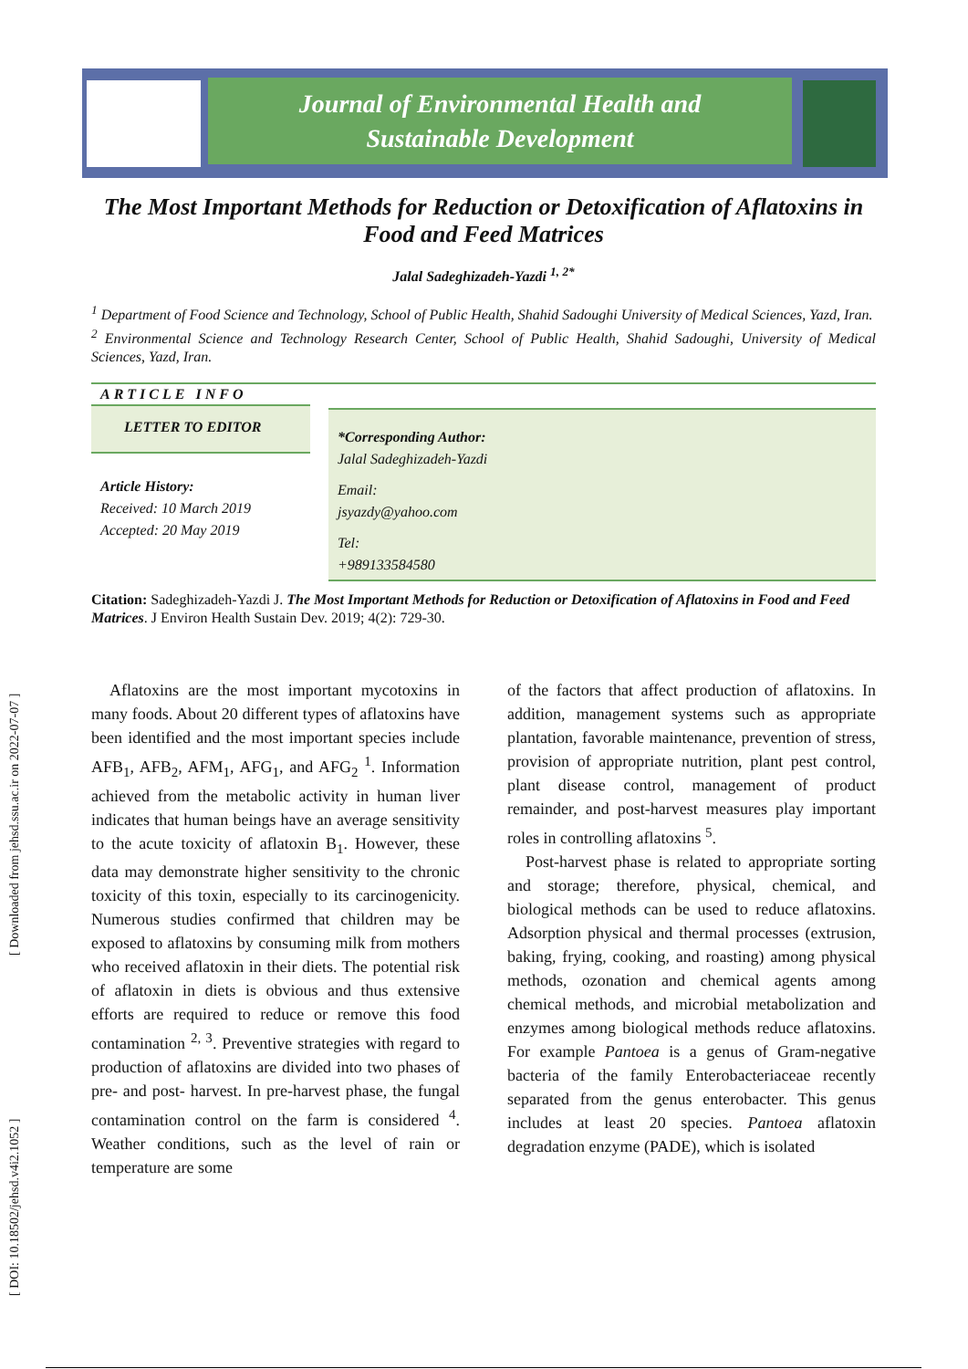Journal of Environmental Health and
Sustainable Development
[ DOI: 10.18502/jehsd.v4i2.1052 ] [ Downloaded from jehsd.ssu.ac.ir on 2022-07-07 ]
The Most Important Methods for Reduction or Detoxification of Aflatoxins in Food and Feed Matrices
Jalal Sadeghizadeh-Yazdi <sup>1, 2*</sup>
<sup>1</sup> Department of Food Science and Technology, School of Public Health, Shahid Sadoughi University of Medical Sciences, Yazd, Iran.
<sup>2</sup> Environmental Science and Technology Research Center, School of Public Health, Shahid Sadoughi, University of Medical Sciences, Yazd, Iran.
ARTICLE INFO
LETTER TO EDITOR
Article History:
Received: 10 March 2019
Accepted: 20 May 2019
*Corresponding Author:
Jalal Sadeghizadeh-Yazdi
Email:
jsyazdy@yahoo.com
Tel:
+989133584580
Citation: Sadeghizadeh-Yazdi J. The Most Important Methods for Reduction or Detoxification of Aflatoxins in Food and Feed Matrices. J Environ Health Sustain Dev. 2019; 4(2): 729-30.
Aflatoxins are the most important mycotoxins in many foods. About 20 different types of aflatoxins have been identified and the most important species include AFB<sub>1</sub>, AFB<sub>2</sub>, AFM<sub>1</sub>, AFG<sub>1</sub>, and AFG<sub>2</sub> <sup>1</sup>. Information achieved from the metabolic activity in human liver indicates that human beings have an average sensitivity to the acute toxicity of aflatoxin B<sub>1</sub>. However, these data may demonstrate higher sensitivity to the chronic toxicity of this toxin, especially to its carcinogenicity. Numerous studies confirmed that children may be exposed to aflatoxins by consuming milk from mothers who received aflatoxin in their diets. The potential risk of aflatoxin in diets is obvious and thus extensive efforts are required to reduce or remove this food contamination <sup>2, 3</sup>. Preventive strategies with regard to production of aflatoxins are divided into two phases of pre- and post- harvest. In pre-harvest phase, the fungal contamination control on the farm is considered <sup>4</sup>. Weather conditions, such as the level of rain or temperature are some
of the factors that affect production of aflatoxins. In addition, management systems such as appropriate plantation, favorable maintenance, prevention of stress, provision of appropriate nutrition, plant pest control, plant disease control, management of product remainder, and post-harvest measures play important roles in controlling aflatoxins <sup>5</sup>.
Post-harvest phase is related to appropriate sorting and storage; therefore, physical, chemical, and biological methods can be used to reduce aflatoxins. Adsorption physical and thermal processes (extrusion, baking, frying, cooking, and roasting) among physical methods, ozonation and chemical agents among chemical methods, and microbial metabolization and enzymes among biological methods reduce aflatoxins. For example Pantoea is a genus of Gram-negative bacteria of the family Enterobacteriaceae recently separated from the genus enterobacter. This genus includes at least 20 species. Pantoea aflatoxin degradation enzyme (PADE), which is isolated